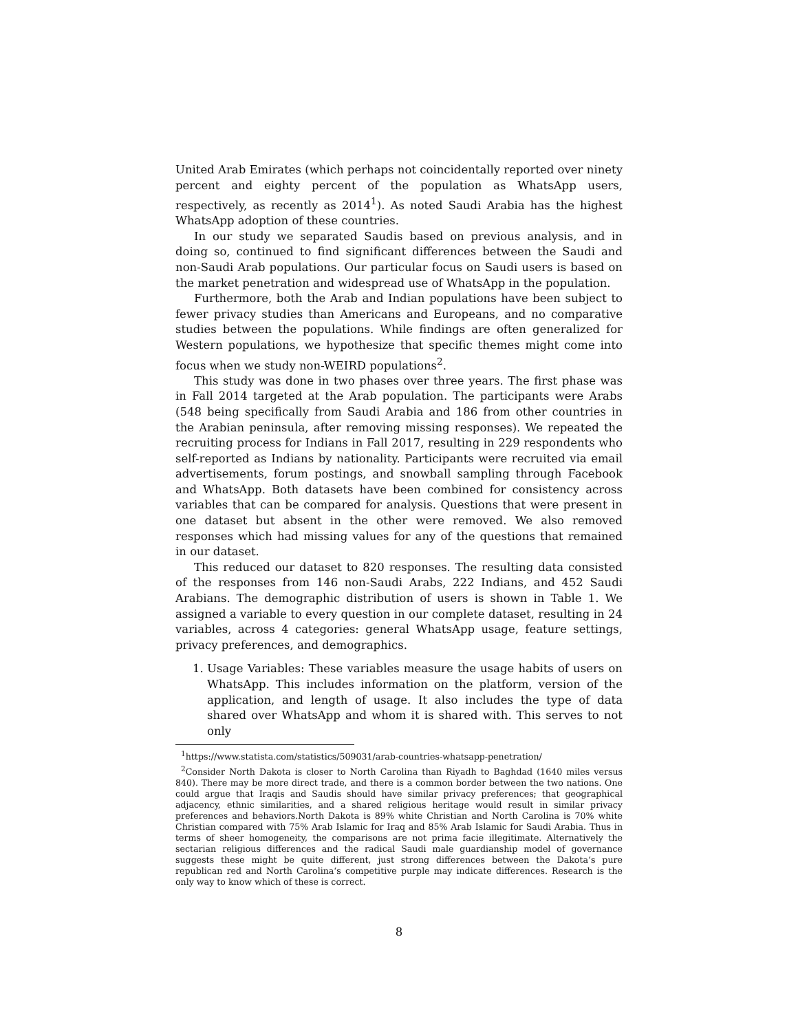United Arab Emirates (which perhaps not coincidentally reported over ninety percent and eighty percent of the population as WhatsApp users, respectively, as recently as 2014<sup>1</sup>). As noted Saudi Arabia has the highest WhatsApp adoption of these countries.
In our study we separated Saudis based on previous analysis, and in doing so, continued to find significant differences between the Saudi and non-Saudi Arab populations. Our particular focus on Saudi users is based on the market penetration and widespread use of WhatsApp in the population.
Furthermore, both the Arab and Indian populations have been subject to fewer privacy studies than Americans and Europeans, and no comparative studies between the populations. While findings are often generalized for Western populations, we hypothesize that specific themes might come into focus when we study non-WEIRD populations<sup>2</sup>.
This study was done in two phases over three years. The first phase was in Fall 2014 targeted at the Arab population. The participants were Arabs (548 being specifically from Saudi Arabia and 186 from other countries in the Arabian peninsula, after removing missing responses). We repeated the recruiting process for Indians in Fall 2017, resulting in 229 respondents who self-reported as Indians by nationality. Participants were recruited via email advertisements, forum postings, and snowball sampling through Facebook and WhatsApp. Both datasets have been combined for consistency across variables that can be compared for analysis. Questions that were present in one dataset but absent in the other were removed. We also removed responses which had missing values for any of the questions that remained in our dataset.
This reduced our dataset to 820 responses. The resulting data consisted of the responses from 146 non-Saudi Arabs, 222 Indians, and 452 Saudi Arabians. The demographic distribution of users is shown in Table 1. We assigned a variable to every question in our complete dataset, resulting in 24 variables, across 4 categories: general WhatsApp usage, feature settings, privacy preferences, and demographics.
1. Usage Variables: These variables measure the usage habits of users on WhatsApp. This includes information on the platform, version of the application, and length of usage. It also includes the type of data shared over WhatsApp and whom it is shared with. This serves to not only
<sup>1</sup> https://www.statista.com/statistics/509031/arab-countries-whatsapp-penetration/
<sup>2</sup> Consider North Dakota is closer to North Carolina than Riyadh to Baghdad (1640 miles versus 840). There may be more direct trade, and there is a common border between the two nations. One could argue that Iraqis and Saudis should have similar privacy preferences; that geographical adjacency, ethnic similarities, and a shared religious heritage would result in similar privacy preferences and behaviors.North Dakota is 89% white Christian and North Carolina is 70% white Christian compared with 75% Arab Islamic for Iraq and 85% Arab Islamic for Saudi Arabia. Thus in terms of sheer homogeneity, the comparisons are not prima facie illegitimate. Alternatively the sectarian religious differences and the radical Saudi male guardianship model of governance suggests these might be quite different, just strong differences between the Dakota‘s pure republican red and North Carolina‘s competitive purple may indicate differences. Research is the only way to know which of these is correct.
8